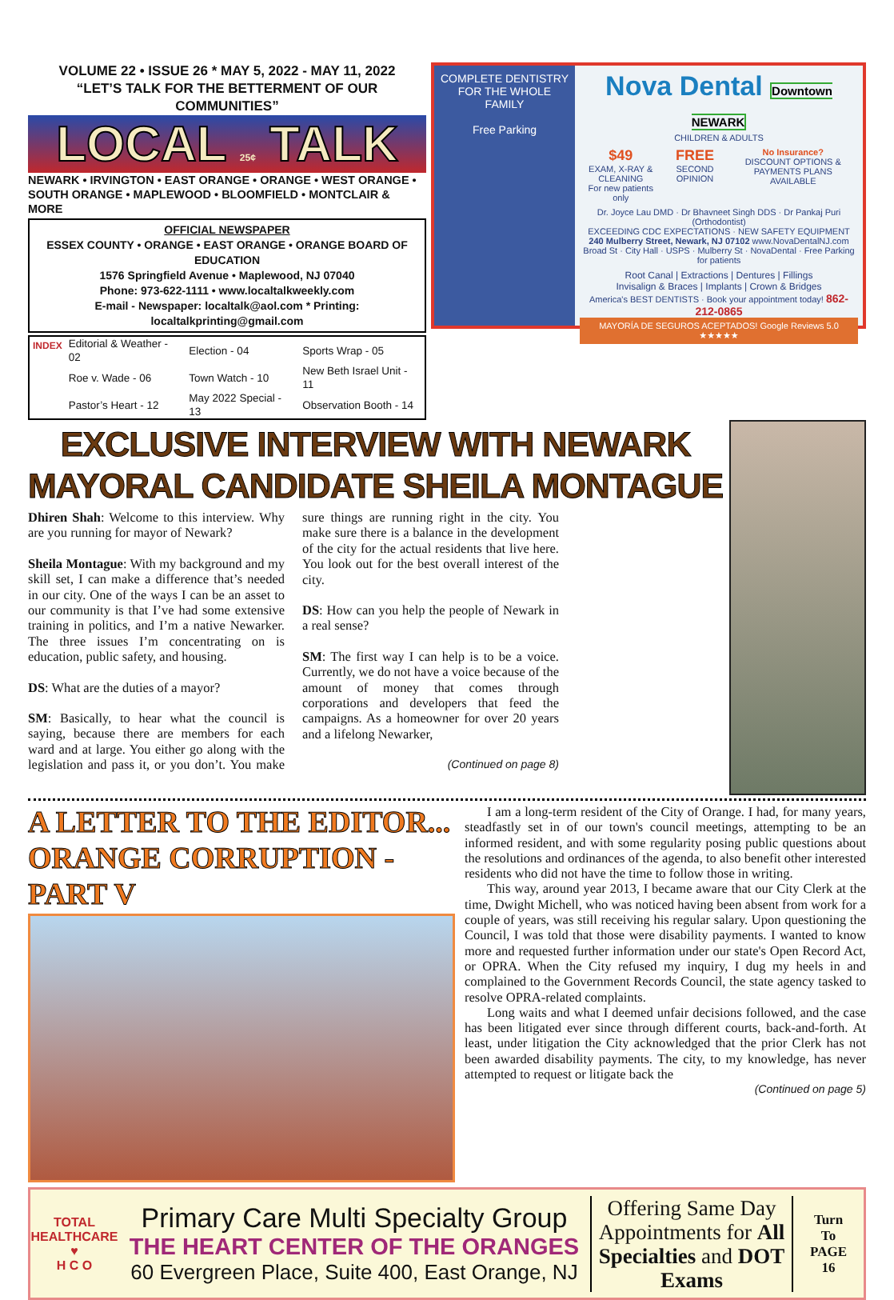VOLUME 22 • ISSUE 26 * MAY 5, 2022 - MAY 11, 2022
“LET’S TALK FOR THE BETTERMENT OF OUR COMMUNITIES”
LOCAL 25¢ TALK
NEWARK • IRVINGTON • EAST ORANGE • ORANGE • WEST ORANGE •
SOUTH ORANGE • MAPLEWOOD • BLOOMFIELD • MONTCLAIR & MORE
OFFICIAL NEWSPAPER
ESSEX COUNTY • ORANGE • EAST ORANGE • ORANGE BOARD OF EDUCATION
1576 Springfield Avenue • Maplewood, NJ 07040
Phone: 973-622-1111 • www.localtalkweekly.com
E-mail - Newspaper: localtalk@aol.com * Printing: localtalkprinting@gmail.com
INDEX
| Editorial & Weather - 02 | Election - 04 | Sports Wrap - 05 |
| Roe v. Wade - 06 | Town Watch - 10 | New Beth Israel Unit - 11 |
| Pastor’s Heart - 12 | May 2022 Special - 13 | Observation Booth - 14 |
COMPLETE DENTISTRY FOR THE WHOLE FAMILY
Free Parking
Nova Dental Downtown NEWARK
CHILDREN & ADULTS
$49
EXAM, X-RAY & CLEANING
For new patients only
FREE
SECOND OPINION
No Insurance?
DISCOUNT OPTIONS & PAYMENTS PLANS
AVAILABLE
Dr. Joyce Lau DMD · Dr Bhavneet Singh DDS · Dr Pankaj Puri (Orthodontist)
EXCEEDING CDC EXPECTATIONS · NEW SAFETY EQUIPMENT
240 Mulberry Street, Newark, NJ 07102 www.NovaDentalNJ.com
Broad St · City Hall · USPS · Mulberry St · NovaDental · Free Parking for patients
Root Canal | Extractions | Dentures | Fillings
Invisalign & Braces | Implants | Crown & Bridges
America's BEST DENTISTS · Book your appointment today! 862-212-0865
MAYORÍA DE SEGUROS ACEPTADOS! Google Reviews 5.0 ★★★★★
EXCLUSIVE INTERVIEW WITH NEWARK
MAYORAL CANDIDATE SHEILA MONTAGUE
Dhiren Shah: Welcome to this interview. Why are you running for mayor of Newark?
Sheila Montague: With my background and my skill set, I can make a difference that’s needed in our city. One of the ways I can be an asset to our community is that I’ve had some extensive training in politics, and I’m a native Newarker. The three issues I’m concentrating on is education, public safety, and housing.
DS: What are the duties of a mayor?
SM: Basically, to hear what the council is saying, because there are members for each ward and at large. You either go along with the legislation and pass it, or you don’t. You make sure things are running right in the city. You make sure there is a balance in the development of the city for the actual residents that live here. You look out for the best overall interest of the city.
DS: How can you help the people of Newark in a real sense?
SM: The first way I can help is to be a voice. Currently, we do not have a voice because of the amount of money that comes through corporations and developers that feed the campaigns. As a homeowner for over 20 years and a lifelong Newarker,
(Continued on page 8)
A LETTER TO THE EDITOR...
ORANGE CORRUPTION - PART V
I am a long-term resident of the City of Orange. I had, for many years, steadfastly set in of our town's council meetings, attempting to be an informed resident, and with some regularity posing public questions about the resolutions and ordinances of the agenda, to also benefit other interested residents who did not have the time to follow those in writing.
This way, around year 2013, I became aware that our City Clerk at the time, Dwight Michell, who was noticed having been absent from work for a couple of years, was still receiving his regular salary. Upon questioning the Council, I was told that those were disability payments. I wanted to know more and requested further information under our state's Open Record Act, or OPRA. When the City refused my inquiry, I dug my heels in and complained to the Government Records Council, the state agency tasked to resolve OPRA-related complaints.
Long waits and what I deemed unfair decisions followed, and the case has been litigated ever since through different courts, back-and-forth. At least, under litigation the City acknowledged that the prior Clerk has not been awarded disability payments. The city, to my knowledge, has never attempted to request or litigate back the
(Continued on page 5)
TOTAL HEALTHCARE
♥
H C O
Primary Care Multi Specialty Group
THE HEART CENTER OF THE ORANGES
60 Evergreen Place, Suite 400, East Orange, NJ
Offering Same Day Appointments for All Specialties and DOT Exams
Turn
To
PAGE
16